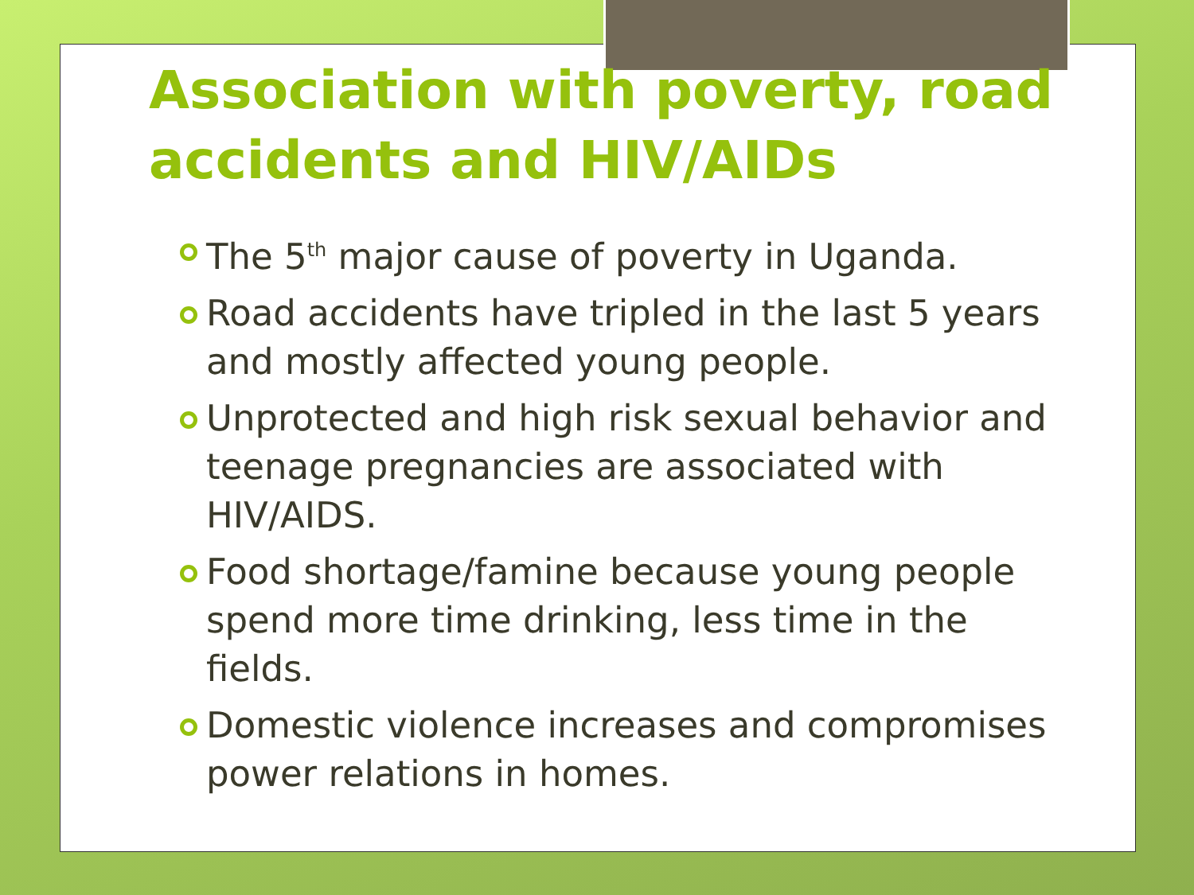Association with poverty, road accidents and HIV/AIDs
The 5<sup>th</sup> major cause of poverty in Uganda.
Road accidents have tripled in the last 5 years and mostly affected young people.
Unprotected and high risk sexual behavior and teenage pregnancies are associated with HIV/AIDS.
Food shortage/famine because young people spend more time drinking, less time in the fields.
Domestic violence increases and compromises power relations in homes.